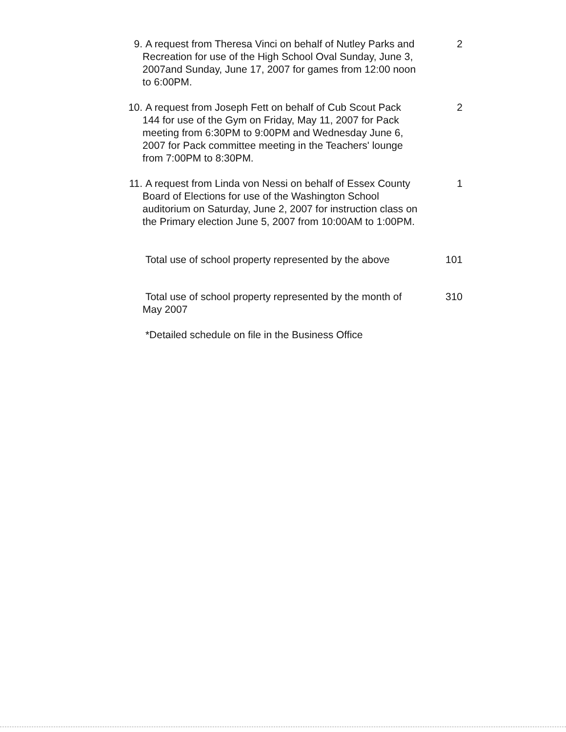9. A request from Theresa Vinci on behalf of Nutley Parks and Recreation for use of the High School Oval Sunday, June 3, 2007and Sunday, June 17, 2007 for games from 12:00 noon to 6:00PM.
2
10. A request from Joseph Fett on behalf of Cub Scout Pack 144 for use of the Gym on Friday, May 11, 2007 for Pack meeting from 6:30PM to 9:00PM and Wednesday June 6, 2007 for Pack committee meeting in the Teachers' lounge from 7:00PM to 8:30PM.
2
11. A request from Linda von Nessi on behalf of Essex County Board of Elections for use of the Washington School auditorium on Saturday, June 2, 2007 for instruction class on the Primary election June 5, 2007 from 10:00AM to 1:00PM.
1
Total use of school property represented by the above
101
Total use of school property represented by the month of May 2007
310
*Detailed schedule on file in the Business Office